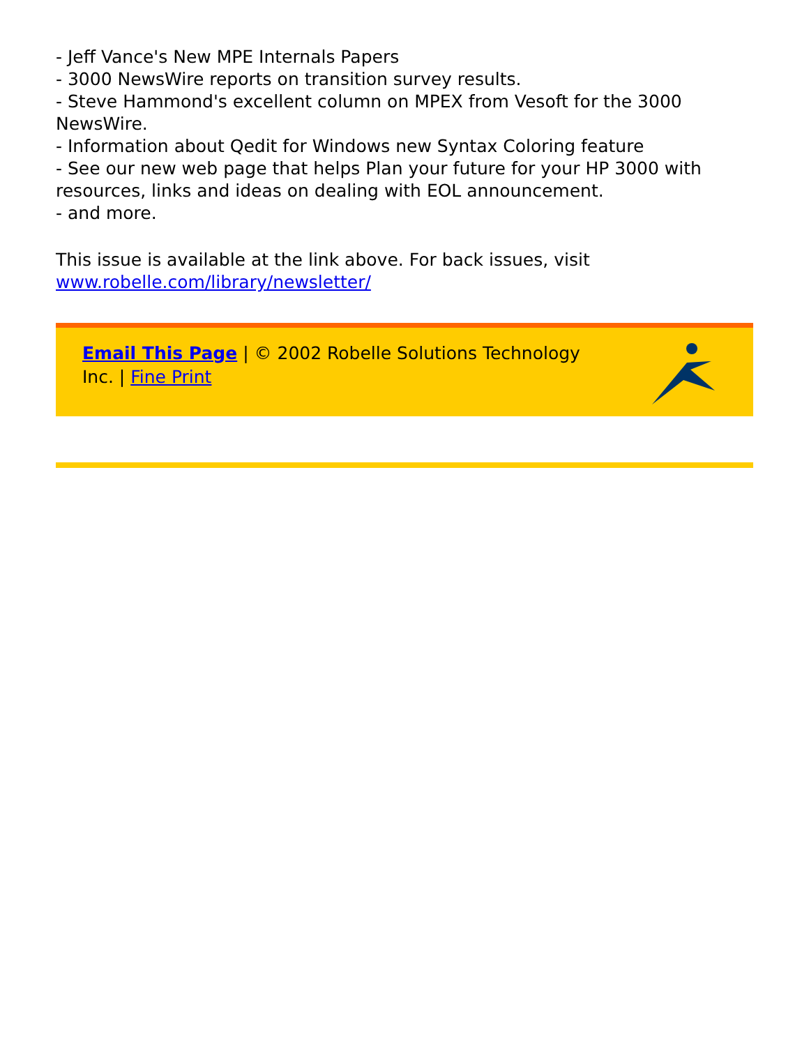- Jeff Vance's New MPE Internals Papers
- 3000 NewsWire reports on transition survey results.
- Steve Hammond's excellent column on MPEX from Vesoft for the 3000 NewsWire.
- Information about Qedit for Windows new Syntax Coloring feature
- See our new web page that helps Plan your future for your HP 3000 with resources, links and ideas on dealing with EOL announcement.
- and more.
This issue is available at the link above. For back issues, visit www.robelle.com/library/newsletter/
Email This Page | © 2002 Robelle Solutions Technology Inc. | Fine Print